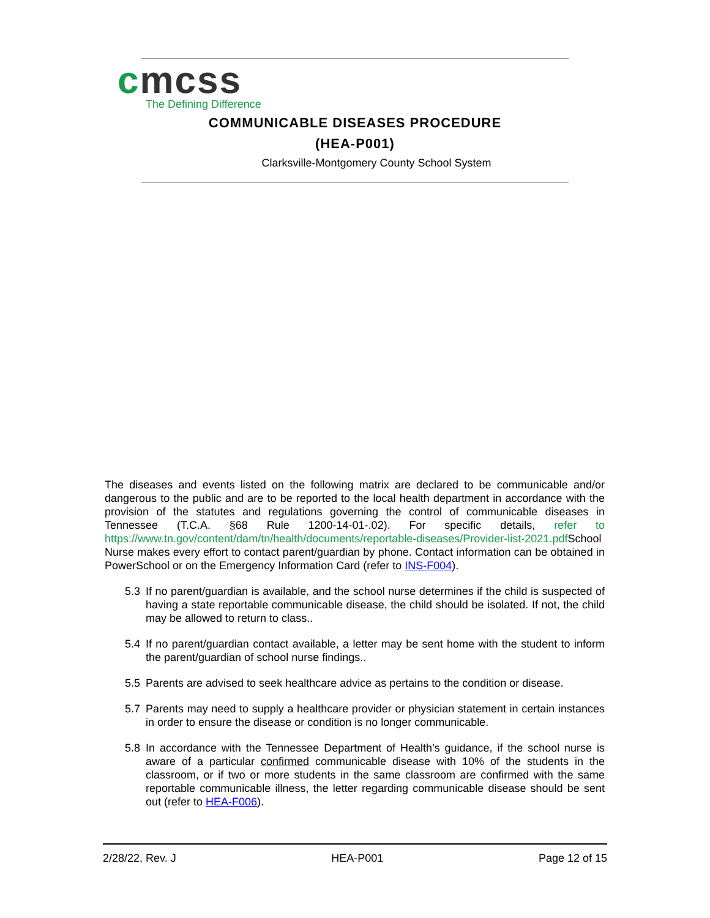cmcss
The Defining Difference
COMMUNICABLE DISEASES PROCEDURE
(HEA-P001)
Clarksville-Montgomery County School System
The diseases and events listed on the following matrix are declared to be communicable and/or dangerous to the public and are to be reported to the local health department in accordance with the provision of the statutes and regulations governing the control of communicable diseases in Tennessee (T.C.A. §68 Rule 1200-14-01-.02). For specific details, refer to https://www.tn.gov/content/dam/tn/health/documents/reportable-diseases/Provider-list-2021.pdf School Nurse makes every effort to contact parent/guardian by phone. Contact information can be obtained in PowerSchool or on the Emergency Information Card (refer to INS-F004).
5.3 If no parent/guardian is available, and the school nurse determines if the child is suspected of having a state reportable communicable disease, the child should be isolated. If not, the child may be allowed to return to class..
5.4 If no parent/guardian contact available, a letter may be sent home with the student to inform the parent/guardian of school nurse findings..
5.5 Parents are advised to seek healthcare advice as pertains to the condition or disease.
5.7 Parents may need to supply a healthcare provider or physician statement in certain instances in order to ensure the disease or condition is no longer communicable.
5.8 In accordance with the Tennessee Department of Health’s guidance, if the school nurse is aware of a particular confirmed communicable disease with 10% of the students in the classroom, or if two or more students in the same classroom are confirmed with the same reportable communicable illness, the letter regarding communicable disease should be sent out (refer to HEA-F006).
2/28/22, Rev. J HEA-P001 Page 12 of 15